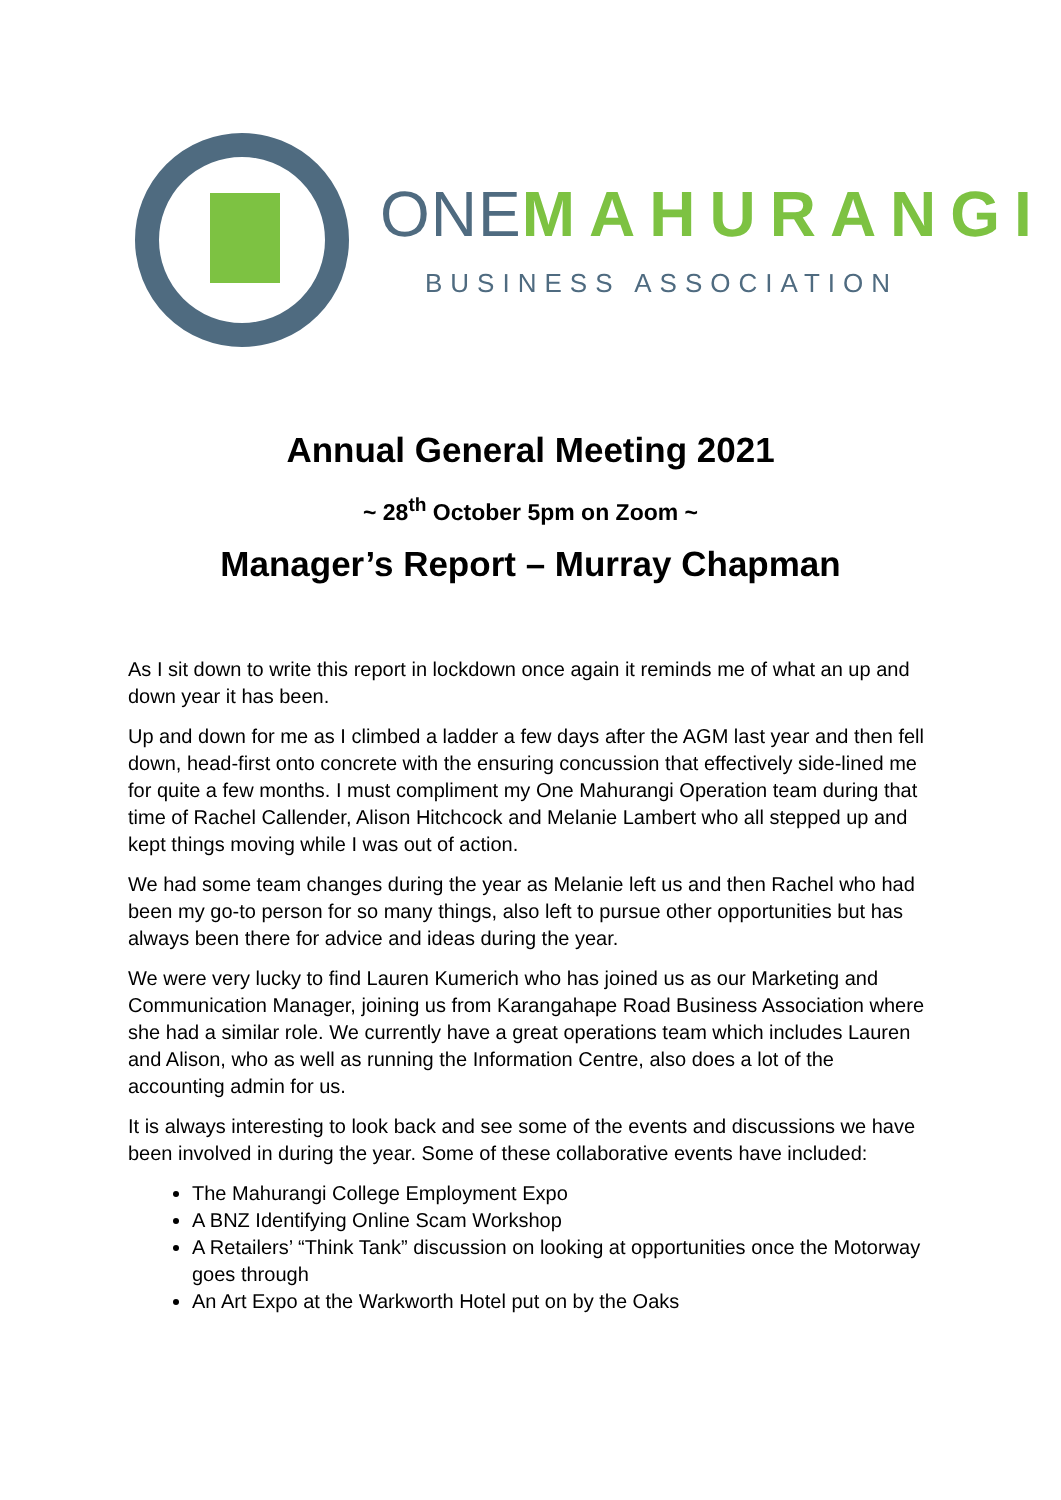ONE MAHURANGI
BUSINESS ASSOCIATION
Annual General Meeting 2021
~ 28<sup>th</sup> October 5pm on Zoom ~
Manager’s Report – Murray Chapman
As I sit down to write this report in lockdown once again it reminds me of what an up and down year it has been.
Up and down for me as I climbed a ladder a few days after the AGM last year and then fell down, head-first onto concrete with the ensuring concussion that effectively side-lined me for quite a few months. I must compliment my One Mahurangi Operation team during that time of Rachel Callender, Alison Hitchcock and Melanie Lambert who all stepped up and kept things moving while I was out of action.
We had some team changes during the year as Melanie left us and then Rachel who had been my go-to person for so many things, also left to pursue other opportunities but has always been there for advice and ideas during the year.
We were very lucky to find Lauren Kumerich who has joined us as our Marketing and Communication Manager, joining us from Karangahape Road Business Association where she had a similar role. We currently have a great operations team which includes Lauren and Alison, who as well as running the Information Centre, also does a lot of the accounting admin for us.
It is always interesting to look back and see some of the events and discussions we have been involved in during the year. Some of these collaborative events have included:
The Mahurangi College Employment Expo
A BNZ Identifying Online Scam Workshop
A Retailers’ “Think Tank” discussion on looking at opportunities once the Motorway goes through
An Art Expo at the Warkworth Hotel put on by the Oaks